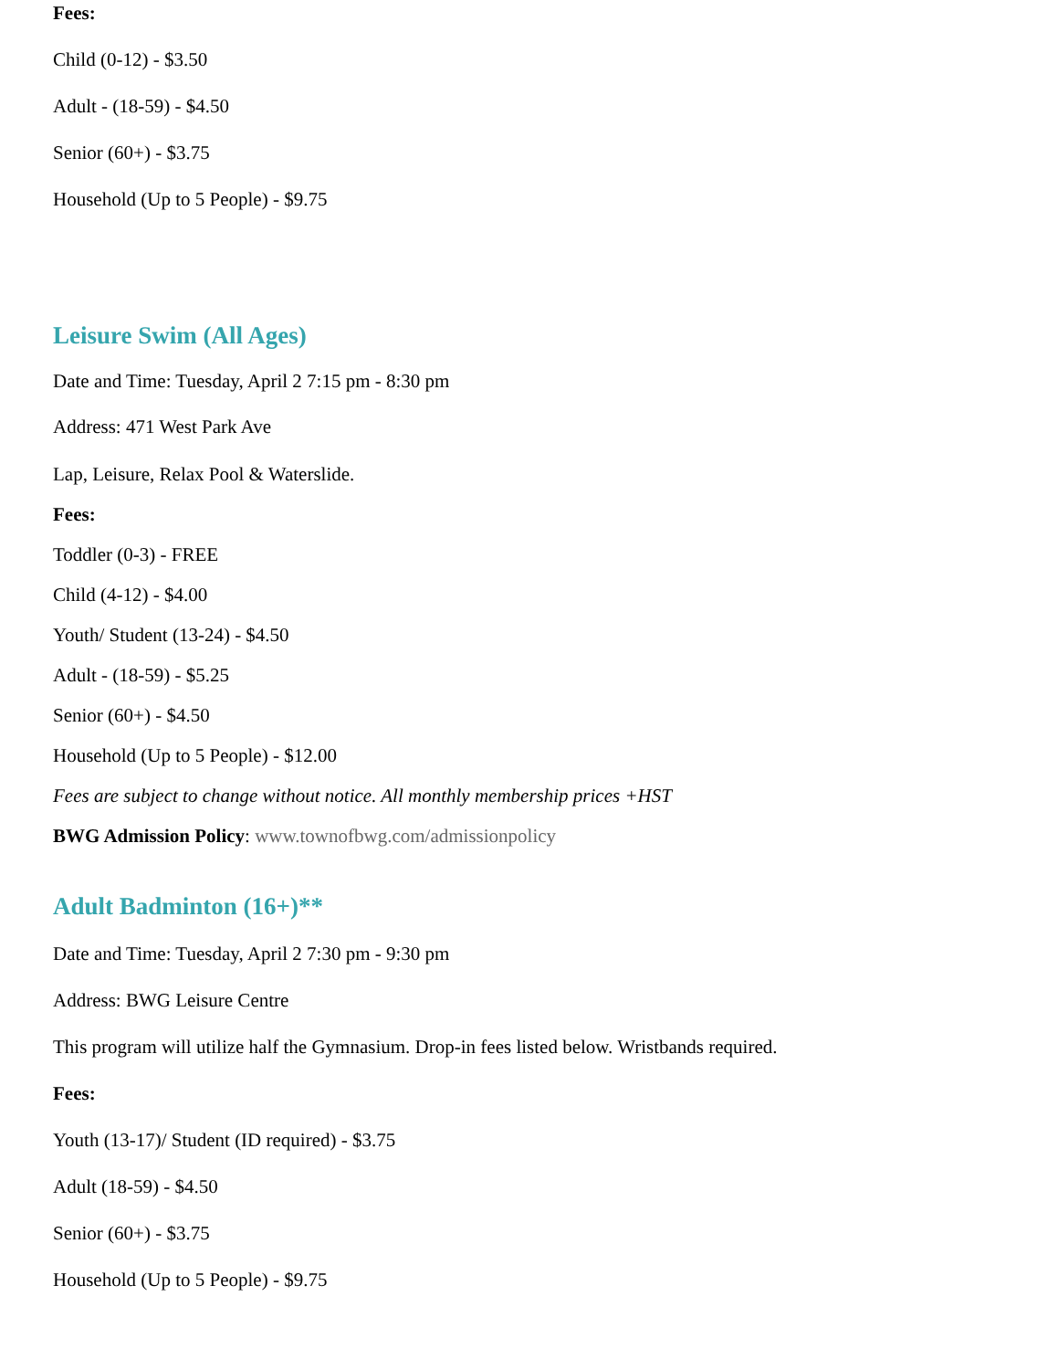Fees:
Child (0-12) - $3.50
Adult - (18-59) - $4.50
Senior (60+) - $3.75
Household (Up to 5 People) - $9.75
Leisure Swim (All Ages)
Date and Time: Tuesday, April 2 7:15 pm - 8:30 pm
Address: 471 West Park Ave
Lap, Leisure, Relax Pool & Waterslide.
Fees:
Toddler (0-3) - FREE
Child (4-12) - $4.00
Youth/ Student (13-24) - $4.50
Adult - (18-59) - $5.25
Senior (60+) - $4.50
Household (Up to 5 People) - $12.00
Fees are subject to change without notice. All monthly membership prices +HST
BWG Admission Policy: www.townofbwg.com/admissionpolicy
Adult Badminton (16+)**
Date and Time: Tuesday, April 2 7:30 pm - 9:30 pm
Address: BWG Leisure Centre
This program will utilize half the Gymnasium. Drop-in fees listed below. Wristbands required.
Fees:
Youth (13-17)/ Student (ID required) - $3.75
Adult (18-59) - $4.50
Senior (60+) - $3.75
Household (Up to 5 People) - $9.75